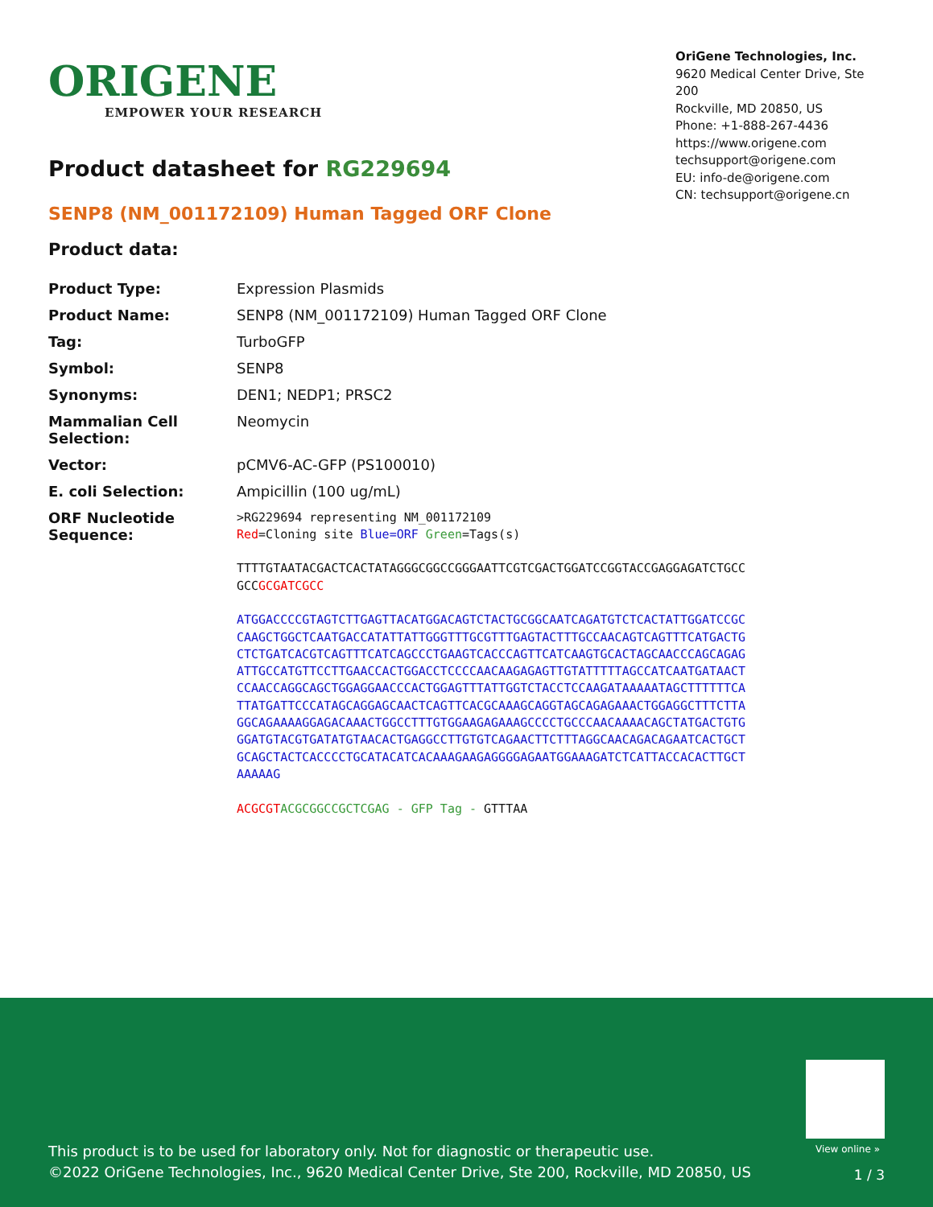ORIGENE
EMPOWER YOUR RESEARCH
OriGene Technologies, Inc.
9620 Medical Center Drive, Ste 200
Rockville, MD 20850, US
Phone: +1-888-267-4436
https://www.origene.com
techsupport@origene.com
EU: info-de@origene.com
CN: techsupport@origene.cn
Product datasheet for RG229694
SENP8 (NM_001172109) Human Tagged ORF Clone
Product data:
| Product Type: | Expression Plasmids |
| Product Name: | SENP8 (NM_001172109) Human Tagged ORF Clone |
| Tag: | TurboGFP |
| Symbol: | SENP8 |
| Synonyms: | DEN1; NEDP1; PRSC2 |
| Mammalian Cell Selection: | Neomycin |
| Vector: | pCMV6-AC-GFP (PS100010) |
| E. coli Selection: | Ampicillin (100 ug/mL) |
| ORF Nucleotide Sequence: | >RG229694 representing NM_001172109 Red =Cloning site Blue=ORF Green =Tags(s) TTTTGTAATACGACTCACTATAGGGCGGCCGGGAATTCGTCGACTGGATCCGGTACCGAGGAGATCTGCC GCC GCGATCGCC ATGGACCCCGTAGTCTTGAGTTACATGGACAGTCTACTGCGGCAATCAGATGTCTCACTATTGGATCCGC CAAGCTGGCTCAATGACCATATTATTGGGTTTGCGTTTGAGTACTTTGCCAACAGTCAGTTTCATGACTG CTCTGATCACGTCAGTTTCATCAGCCCTGAAGTCACCCAGTTCATCAAGTGCACTAGCAACCCAGCAGAG ATTGCCATGTTCCTTGAACCACTGGACCTCCCCAACAAGAGAGTTGTATTTTTAGCCATCAATGATAACT CCAACCAGGCAGCTGGAGGAACCCACTGGAGTTTATTGGTCTACCTCCAAGATAAAAATAGCTTTTTTCA TTATGATTCCCATAGCAGGAGCAACTCAGTTCACGCAAAGCAGGTAGCAGAGAAACTGGAGGCTTTCTTA GGCAGAAAAGGAGACAAACTGGCCTTTGTGGAAGAGAAAGCCCCTGCCCAACAAAACAGCTATGACTGTG GGATGTACGTGATATGTAACACTGAGGCCTTGTGTCAGAACTTCTTTAGGCAACAGACAGAATCACTGCT GCAGCTACTCACCCCTGCATACATCACAAAGAAGAGGGGAGAATGGAAAGATCTCATTACCACACTTGCT AAAAAG ACGCGT ACGCGGCCGCTCGAG - GFP Tag - GTTTAA |
View online »
This product is to be used for laboratory only. Not for diagnostic or therapeutic use.
©2022 OriGene Technologies, Inc., 9620 Medical Center Drive, Ste 200, Rockville, MD 20850, US
1 / 3